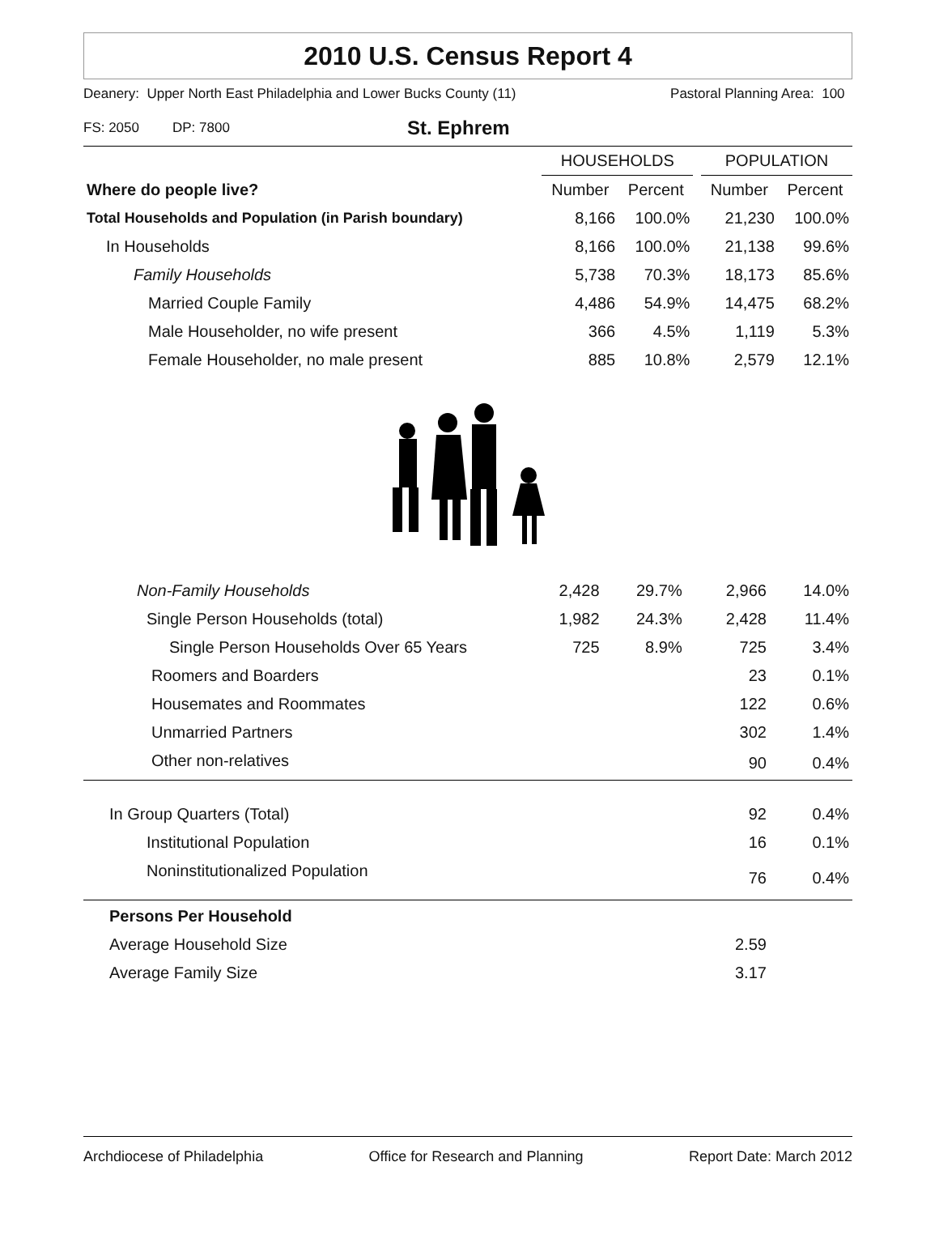2010 U.S. Census Report 4
Deanery: Upper North East Philadelphia and Lower Bucks County (11) Pastoral Planning Area: 100
FS: 2050 DP: 7800 St. Ephrem
| | HOUSEHOLDS | | | POPULATION | |
| --- | --- | --- | --- | --- | --- |
| Where do people live? | Number | Percent | | Number | Percent |
| Total Households and Population (in Parish boundary) | 8,166 | 100.0% | | 21,230 | 100.0% |
| In Households | 8,166 | 100.0% | | 21,138 | 99.6% |
| Family Households | 5,738 | 70.3% | | 18,173 | 85.6% |
| Married Couple Family | 4,486 | 54.9% | | 14,475 | 68.2% |
| Male Householder, no wife present | 366 | 4.5% | | 1,119 | 5.3% |
| Female Householder, no male present | 885 | 10.8% | | 2,579 | 12.1% |
| Non-Family Households | 2,428 | 29.7% | | 2,966 | 14.0% |
| Single Person Households (total) | 1,982 | 24.3% | | 2,428 | 11.4% |
| Single Person Households Over 65 Years | 725 | 8.9% | | 725 | 3.4% |
| Roomers and Boarders | | | | 23 | 0.1% |
| Housemates and Roommates | | | | 122 | 0.6% |
| Unmarried Partners | | | | 302 | 1.4% |
| Other non-relatives | | | | 90 | 0.4% |
| In Group Quarters (Total) | | | | 92 | 0.4% |
| Institutional Population | | | | 16 | 0.1% |
| Noninstitutionalized Population | | | | 76 | 0.4% |
| Persons Per Household | | | | | |
| Average Household Size | | | | 2.59 | |
| Average Family Size | | | | 3.17 | |
Archdiocese of Philadelphia Office for Research and Planning Report Date: March 2012